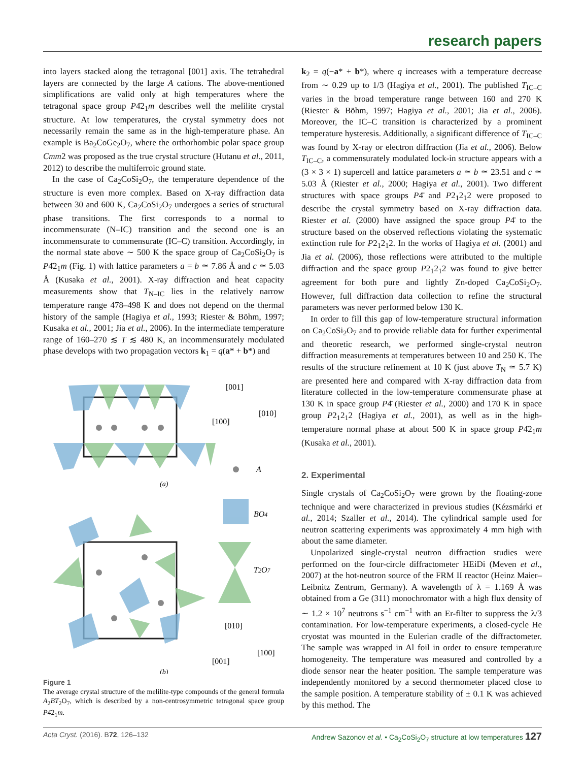research papers
into layers stacked along the tetragonal [001] axis. The tetrahedral layers are connected by the large A cations. The above-mentioned simplifications are valid only at high temperatures where the tetragonal space group P4̄2<sub>1</sub>m describes well the melilite crystal structure. At low temperatures, the crystal symmetry does not necessarily remain the same as in the high-temperature phase. An example is Ba<sub>2</sub>CoGe<sub>2</sub>O<sub>7</sub>, where the orthorhombic polar space group Cmm2 was proposed as the true crystal structure (Hutanu et al., 2011, 2012) to describe the multiferroic ground state.
In the case of Ca<sub>2</sub>CoSi<sub>2</sub>O<sub>7</sub>, the temperature dependence of the structure is even more complex. Based on X-ray diffraction data between 30 and 600 K, Ca<sub>2</sub>CoSi<sub>2</sub>O<sub>7</sub> undergoes a series of structural phase transitions. The first corresponds to a normal to incommensurate (N–IC) transition and the second one is an incommensurate to commensurate (IC–C) transition. Accordingly, in the normal state above ∼ 500 K the space group of Ca<sub>2</sub>CoSi<sub>2</sub>O<sub>7</sub> is P4̄2<sub>1</sub>m (Fig. 1) with lattice parameters a = b ≃ 7.86 Å and c ≃ 5.03 Å (Kusaka et al., 2001). X-ray diffraction and heat capacity measurements show that T<sub>N–IC</sub> lies in the relatively narrow temperature range 478–498 K and does not depend on the thermal history of the sample (Hagiya et al., 1993; Riester & Böhm, 1997; Kusaka et al., 2001; Jia et al., 2006). In the intermediate temperature range of 160–270 ≲ T ≲ 480 K, an incommensurately modulated phase develops with two propagation vectors k<sub>1</sub> = q(a* + b*) and
[001]
[010]
[100]
A
(a)
BO4
T2O7
[010]
[100]
[001]
(b)
Figure 1
The average crystal structure of the melilite-type compounds of the general formula A<sub>2</sub>BT<sub>2</sub>O<sub>7</sub>, which is described by a non-centrosymmetric tetragonal space group P4̄2<sub>1</sub>m.
k<sub>2</sub> = q(−a* + b*), where q increases with a temperature decrease from ∼ 0.29 up to 1/3 (Hagiya et al., 2001). The published T<sub>IC–C</sub> varies in the broad temperature range between 160 and 270 K (Riester & Böhm, 1997; Hagiya et al., 2001; Jia et al., 2006). Moreover, the IC–C transition is characterized by a prominent temperature hysteresis. Additionally, a significant difference of T<sub>IC–C</sub> was found by X-ray or electron diffraction (Jia et al., 2006). Below T<sub>IC–C</sub>, a commensurately modulated lock-in structure appears with a (3 × 3 × 1) supercell and lattice parameters a ≃ b ≃ 23.51 and c ≃ 5.03 Å (Riester et al., 2000; Hagiya et al., 2001). Two different structures with space groups P4̄ and P2<sub>1</sub>2<sub>1</sub>2 were proposed to describe the crystal symmetry based on X-ray diffraction data. Riester et al. (2000) have assigned the space group P4̄ to the structure based on the observed reflections violating the systematic extinction rule for P2<sub>1</sub>2<sub>1</sub>2. In the works of Hagiya et al. (2001) and Jia et al. (2006), those reflections were attributed to the multiple diffraction and the space group P2<sub>1</sub>2<sub>1</sub>2 was found to give better agreement for both pure and lightly Zn-doped Ca<sub>2</sub>CoSi<sub>2</sub>O<sub>7</sub>. However, full diffraction data collection to refine the structural parameters was never performed below 130 K.
In order to fill this gap of low-temperature structural information on Ca<sub>2</sub>CoSi<sub>2</sub>O<sub>7</sub> and to provide reliable data for further experimental and theoretic research, we performed single-crystal neutron diffraction measurements at temperatures between 10 and 250 K. The results of the structure refinement at 10 K (just above T<sub>N</sub> ≃ 5.7 K) are presented here and compared with X-ray diffraction data from literature collected in the low-temperature commensurate phase at 130 K in space group P4̄ (Riester et al., 2000) and 170 K in space group P2<sub>1</sub>2<sub>1</sub>2 (Hagiya et al., 2001), as well as in the high-temperature normal phase at about 500 K in space group P4̄2<sub>1</sub>m (Kusaka et al., 2001).
2. Experimental
Single crystals of Ca<sub>2</sub>CoSi<sub>2</sub>O<sub>7</sub> were grown by the floating-zone technique and were characterized in previous studies (Kézsmárki et al., 2014; Szaller et al., 2014). The cylindrical sample used for neutron scattering experiments was approximately 4 mm high with about the same diameter.
Unpolarized single-crystal neutron diffraction studies were performed on the four-circle diffractometer HEiDi (Meven et al., 2007) at the hot-neutron source of the FRM II reactor (Heinz Maier–Leibnitz Zentrum, Germany). A wavelength of λ = 1.169 Å was obtained from a Ge (311) monochromator with a high flux density of ∼ 1.2 × 10<sup>7</sup> neutrons s<sup>−1</sup> cm<sup>−1</sup> with an Er-filter to suppress the λ/3 contamination. For low-temperature experiments, a closed-cycle He cryostat was mounted in the Eulerian cradle of the diffractometer. The sample was wrapped in Al foil in order to ensure temperature homogeneity. The temperature was measured and controlled by a diode sensor near the heater position. The sample temperature was independently monitored by a second thermometer placed close to the sample position. A temperature stability of ± 0.1 K was achieved by this method. The
Acta Cryst. (2016). B72, 126–132 Andrew Sazonov et al. • Ca<sub>2</sub>CoSi<sub>2</sub>O<sub>7</sub> structure at low temperatures 127